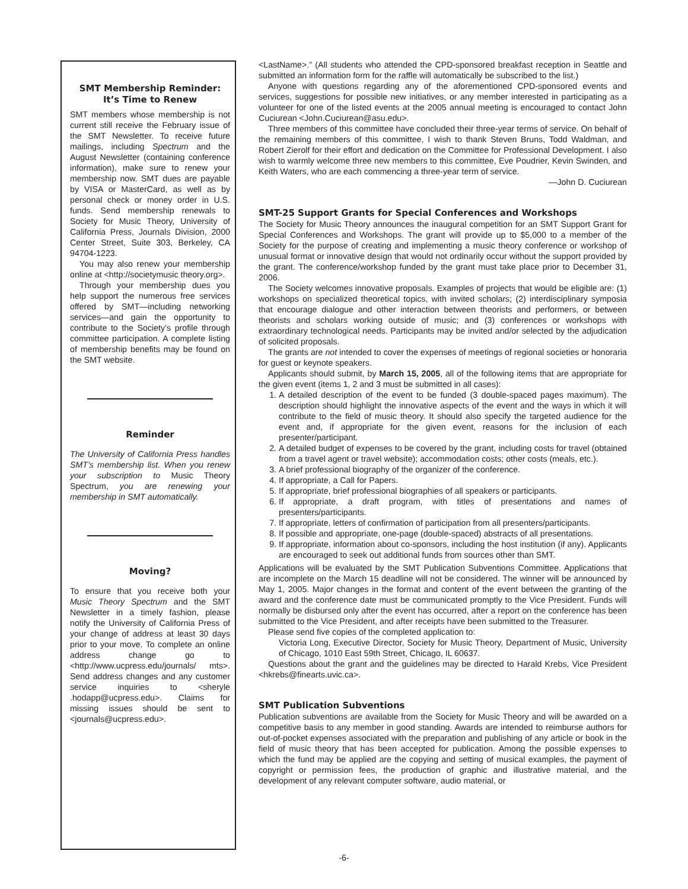SMT Membership Reminder: It’s Time to Renew
SMT members whose membership is not current still receive the February issue of the SMT Newsletter. To receive future mailings, including Spectrum and the August Newsletter (containing conference information), make sure to renew your membership now. SMT dues are payable by VISA or MasterCard, as well as by personal check or money order in U.S. funds. Send membership renewals to Society for Music Theory, University of California Press, Journals Division, 2000 Center Street, Suite 303, Berkeley, CA 94704-1223.
You may also renew your membership online at <http://societymusic theory.org>.
Through your membership dues you help support the numerous free services offered by SMT—including networking services—and gain the opportunity to contribute to the Society’s profile through committee participation. A complete listing of membership benefits may be found on the SMT website.
Reminder
The University of California Press handles SMT’s membership list. When you renew your subscription to Music Theory Spectrum, you are renewing your membership in SMT automatically.
Moving?
To ensure that you receive both your Music Theory Spectrum and the SMT Newsletter in a timely fashion, please notify the University of California Press of your change of address at least 30 days prior to your move. To complete an online address change go to <http://www.ucpress.edu/journals/ mts>. Send address changes and any customer service inquiries to <sheryle .hodapp@ucpress.edu>. Claims for missing issues should be sent to <journals@ucpress.edu>.
<LastName>.” (All students who attended the CPD-sponsored breakfast reception in Seattle and submitted an information form for the raffle will automatically be subscribed to the list.)
Anyone with questions regarding any of the aforementioned CPD-sponsored events and services, suggestions for possible new initiatives, or any member interested in participating as a volunteer for one of the listed events at the 2005 annual meeting is encouraged to contact John Cuciurean <John.Cuciurean@asu.edu>.
Three members of this committee have concluded their three-year terms of service. On behalf of the remaining members of this committee, I wish to thank Steven Bruns, Todd Waldman, and Robert Zierolf for their effort and dedication on the Committee for Professional Development. I also wish to warmly welcome three new members to this committee, Eve Poudrier, Kevin Swinden, and Keith Waters, who are each commencing a three-year term of service.
—John D. Cuciurean
SMT-25 Support Grants for Special Conferences and Workshops
The Society for Music Theory announces the inaugural competition for an SMT Support Grant for Special Conferences and Workshops. The grant will provide up to $5,000 to a member of the Society for the purpose of creating and implementing a music theory conference or workshop of unusual format or innovative design that would not ordinarily occur without the support provided by the grant. The conference/workshop funded by the grant must take place prior to December 31, 2006.
The Society welcomes innovative proposals. Examples of projects that would be eligible are: (1) workshops on specialized theoretical topics, with invited scholars; (2) interdisciplinary symposia that encourage dialogue and other interaction between theorists and performers, or between theorists and scholars working outside of music; and (3) conferences or workshops with extraordinary technological needs. Participants may be invited and/or selected by the adjudication of solicited proposals.
The grants are not intended to cover the expenses of meetings of regional societies or honoraria for guest or keynote speakers.
Applicants should submit, by March 15, 2005, all of the following items that are appropriate for the given event (items 1, 2 and 3 must be submitted in all cases):
1. A detailed description of the event to be funded (3 double-spaced pages maximum). The description should highlight the innovative aspects of the event and the ways in which it will contribute to the field of music theory. It should also specify the targeted audience for the event and, if appropriate for the given event, reasons for the inclusion of each presenter/participant.
2. A detailed budget of expenses to be covered by the grant, including costs for travel (obtained from a travel agent or travel website); accommodation costs; other costs (meals, etc.).
3. A brief professional biography of the organizer of the conference.
4. If appropriate, a Call for Papers.
5. If appropriate, brief professional biographies of all speakers or participants.
6. If appropriate, a draft program, with titles of presentations and names of presenters/participants.
7. If appropriate, letters of confirmation of participation from all presenters/participants.
8. If possible and appropriate, one-page (double-spaced) abstracts of all presentations.
9. If appropriate, information about co-sponsors, including the host institution (if any). Applicants are encouraged to seek out additional funds from sources other than SMT.
Applications will be evaluated by the SMT Publication Subventions Committee. Applications that are incomplete on the March 15 deadline will not be considered. The winner will be announced by May 1, 2005. Major changes in the format and content of the event between the granting of the award and the conference date must be communicated promptly to the Vice President. Funds will normally be disbursed only after the event has occurred, after a report on the conference has been submitted to the Vice President, and after receipts have been submitted to the Treasurer.
Please send five copies of the completed application to:
Victoria Long, Executive Director, Society for Music Theory, Department of Music, University of Chicago, 1010 East 59th Street, Chicago, IL 60637.
Questions about the grant and the guidelines may be directed to Harald Krebs, Vice President <hkrebs@finearts.uvic.ca>.
SMT Publication Subventions
Publication subventions are available from the Society for Music Theory and will be awarded on a competitive basis to any member in good standing. Awards are intended to reimburse authors for out-of-pocket expenses associated with the preparation and publishing of any article or book in the field of music theory that has been accepted for publication. Among the possible expenses to which the fund may be applied are the copying and setting of musical examples, the payment of copyright or permission fees, the production of graphic and illustrative material, and the development of any relevant computer software, audio material, or
-6-